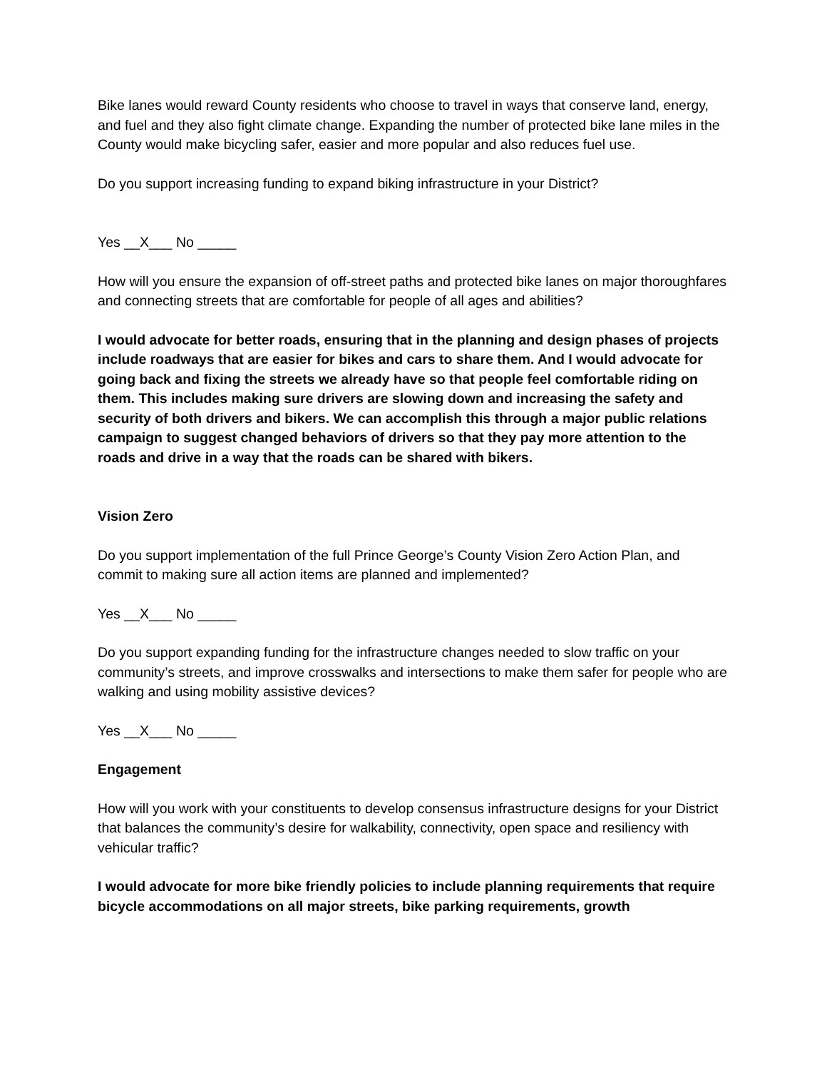Bike lanes would reward County residents who choose to travel in ways that conserve land, energy, and fuel and they also fight climate change. Expanding the number of protected bike lane miles in the County would make bicycling safer, easier and more popular and also reduces fuel use.
Do you support increasing funding to expand biking infrastructure in your District?
Yes __X___ No _____
How will you ensure the expansion of off-street paths and protected bike lanes on major thoroughfares and connecting streets that are comfortable for people of all ages and abilities?
I would advocate for better roads, ensuring that in the planning and design phases of projects include roadways that are easier for bikes and cars to share them. And I would advocate for going back and fixing the streets we already have so that people feel comfortable riding on them. This includes making sure drivers are slowing down and increasing the safety and security of both drivers and bikers. We can accomplish this through a major public relations campaign to suggest changed behaviors of drivers so that they pay more attention to the roads and drive in a way that the roads can be shared with bikers.
Vision Zero
Do you support implementation of the full Prince George’s County Vision Zero Action Plan, and commit to making sure all action items are planned and implemented?
Yes __X___ No _____
Do you support expanding funding for the infrastructure changes needed to slow traffic on your community’s streets, and improve crosswalks and intersections to make them safer for people who are walking and using mobility assistive devices?
Yes __X___ No _____
Engagement
How will you work with your constituents to develop consensus infrastructure designs for your District that balances the community’s desire for walkability, connectivity, open space and resiliency with vehicular traffic?
I would advocate for more bike friendly policies to include planning requirements that require bicycle accommodations on all major streets, bike parking requirements, growth